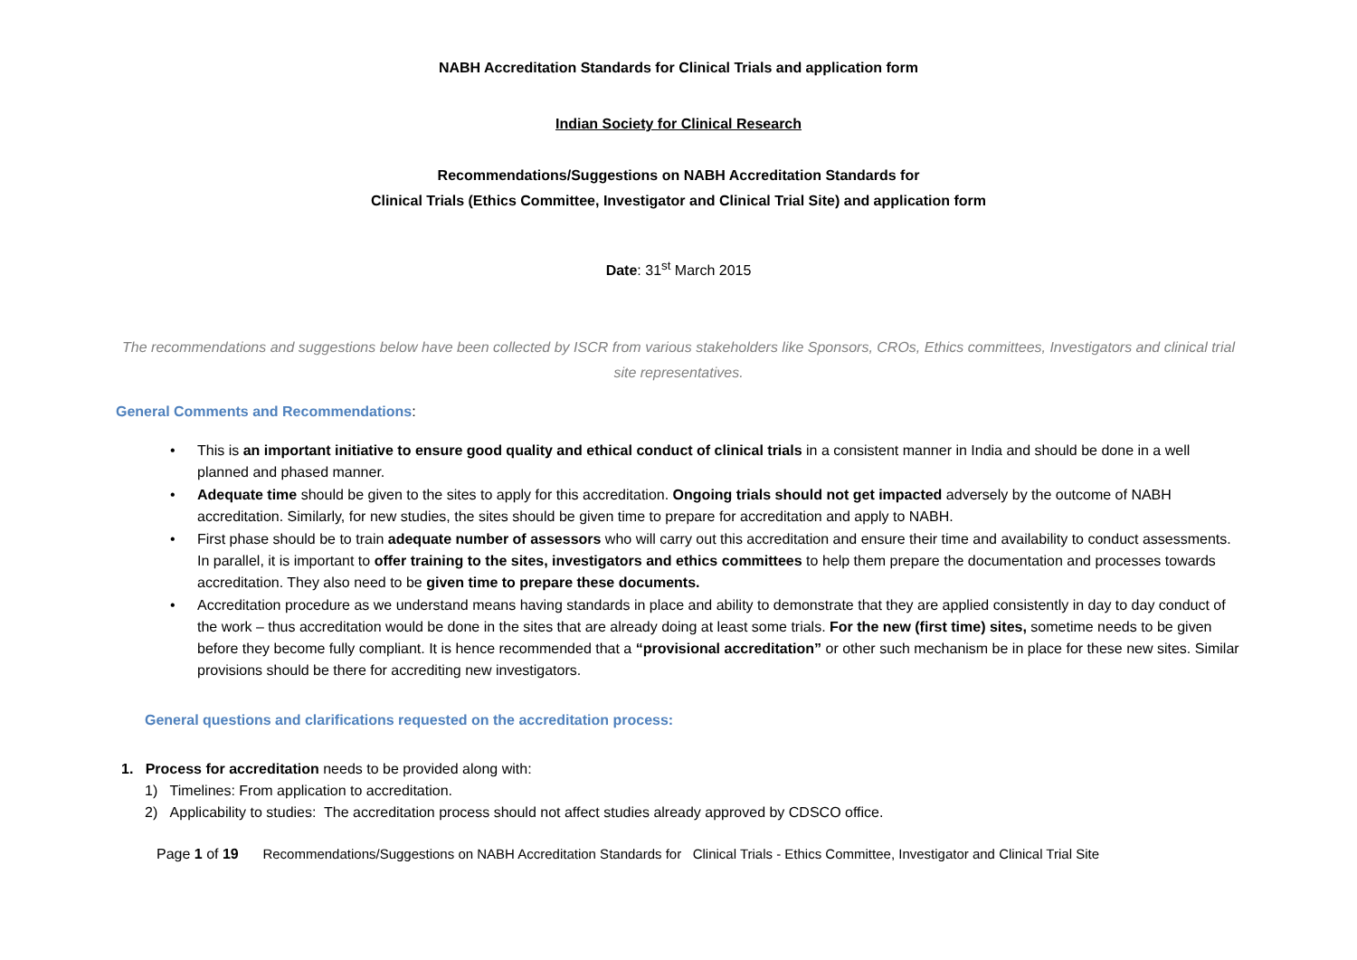NABH Accreditation Standards for Clinical Trials and application form
Indian Society for Clinical Research
Recommendations/Suggestions on NABH Accreditation Standards for
Clinical Trials (Ethics Committee, Investigator and Clinical Trial Site) and application form
Date: 31<sup>st</sup> March 2015
The recommendations and suggestions below have been collected by ISCR from various stakeholders like Sponsors, CROs, Ethics committees, Investigators and clinical trial site representatives.
General Comments and Recommendations:
• This is an important initiative to ensure good quality and ethical conduct of clinical trials in a consistent manner in India and should be done in a well planned and phased manner.
• Adequate time should be given to the sites to apply for this accreditation. Ongoing trials should not get impacted adversely by the outcome of NABH accreditation. Similarly, for new studies, the sites should be given time to prepare for accreditation and apply to NABH.
• First phase should be to train adequate number of assessors who will carry out this accreditation and ensure their time and availability to conduct assessments. In parallel, it is important to offer training to the sites, investigators and ethics committees to help them prepare the documentation and processes towards accreditation. They also need to be given time to prepare these documents.
• Accreditation procedure as we understand means having standards in place and ability to demonstrate that they are applied consistently in day to day conduct of the work – thus accreditation would be done in the sites that are already doing at least some trials. For the new (first time) sites, sometime needs to be given before they become fully compliant. It is hence recommended that a “provisional accreditation” or other such mechanism be in place for these new sites. Similar provisions should be there for accrediting new investigators.
General questions and clarifications requested on the accreditation process:
1. Process for accreditation needs to be provided along with:
1) Timelines: From application to accreditation.
2) Applicability to studies: The accreditation process should not affect studies already approved by CDSCO office.
Page 1 of 19 Recommendations/Suggestions on NABH Accreditation Standards for Clinical Trials - Ethics Committee, Investigator and Clinical Trial Site